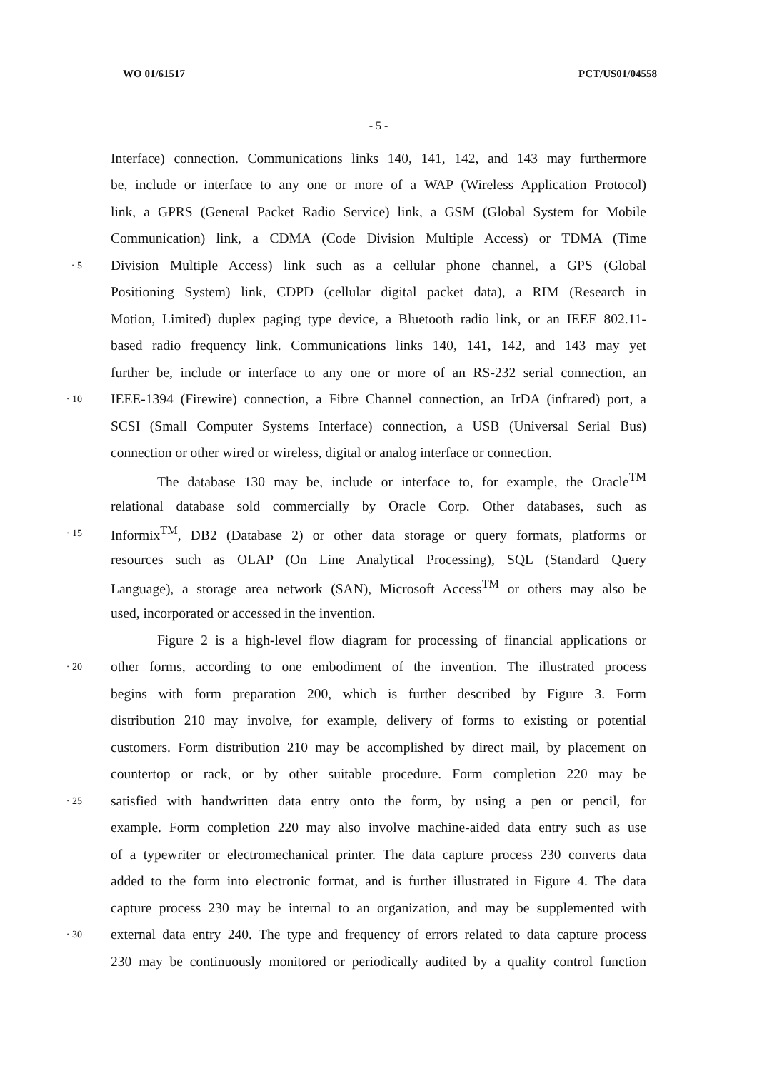WO 01/61517 PCT/US01/04558
- 5 -
Interface) connection. Communications links 140, 141, 142, and 143 may furthermore
be, include or interface to any one or more of a WAP (Wireless Application Protocol)
link, a GPRS (General Packet Radio Service) link, a GSM (Global System for Mobile
Communication) link, a CDMA (Code Division Multiple Access) or TDMA (Time
· 5 Division Multiple Access) link such as a cellular phone channel, a GPS (Global
Positioning System) link, CDPD (cellular digital packet data), a RIM (Research in
Motion, Limited) duplex paging type device, a Bluetooth radio link, or an IEEE 802.11-
based radio frequency link. Communications links 140, 141, 142, and 143 may yet
further be, include or interface to any one or more of an RS-232 serial connection, an
· 10 IEEE-1394 (Firewire) connection, a Fibre Channel connection, an IrDA (infrared) port, a
SCSI (Small Computer Systems Interface) connection, a USB (Universal Serial Bus)
connection or other wired or wireless, digital or analog interface or connection.
The database 130 may be, include or interface to, for example, the Oracle<sup>TM</sup>
relational database sold commercially by Oracle Corp. Other databases, such as
· 15 Informix<sup>TM</sup>, DB2 (Database 2) or other data storage or query formats, platforms or
resources such as OLAP (On Line Analytical Processing), SQL (Standard Query
Language), a storage area network (SAN), Microsoft Access<sup>TM</sup> or others may also be
used, incorporated or accessed in the invention.
Figure 2 is a high-level flow diagram for processing of financial applications or
· 20 other forms, according to one embodiment of the invention. The illustrated process
begins with form preparation 200, which is further described by Figure 3. Form
distribution 210 may involve, for example, delivery of forms to existing or potential
customers. Form distribution 210 may be accomplished by direct mail, by placement on
countertop or rack, or by other suitable procedure. Form completion 220 may be
· 25 satisfied with handwritten data entry onto the form, by using a pen or pencil, for
example. Form completion 220 may also involve machine-aided data entry such as use
of a typewriter or electromechanical printer. The data capture process 230 converts data
added to the form into electronic format, and is further illustrated in Figure 4. The data
capture process 230 may be internal to an organization, and may be supplemented with
· 30 external data entry 240. The type and frequency of errors related to data capture process
230 may be continuously monitored or periodically audited by a quality control function